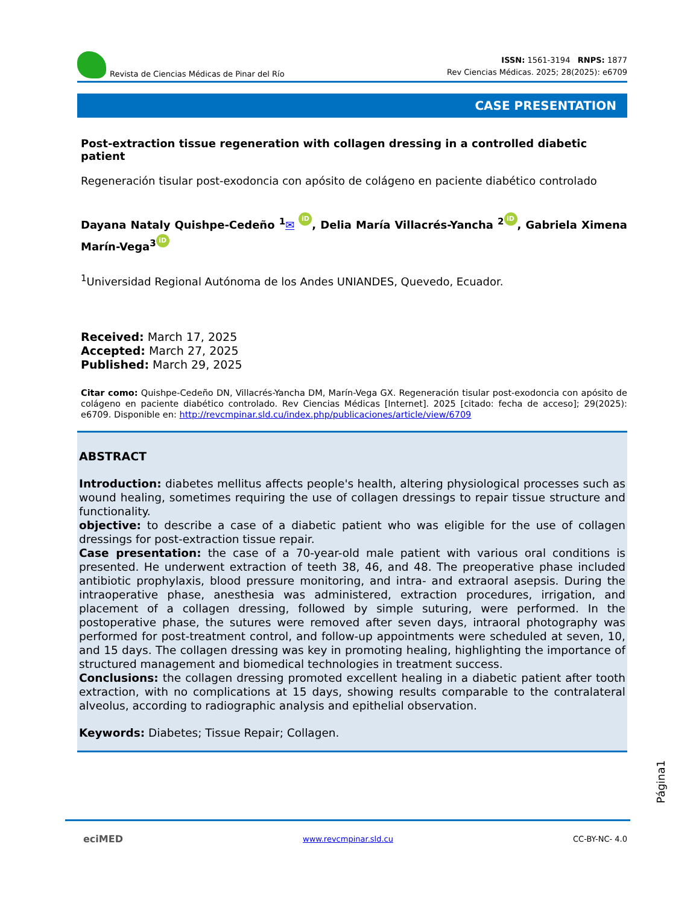Revista de Ciencias Médicas de Pinar del Río
ISSN: 1561-3194 RNPS: 1877
Rev Ciencias Médicas. 2025; 28(2025): e6709
CASE PRESENTATION
Post-extraction tissue regeneration with collagen dressing in a controlled diabetic patient
Regeneración tisular post-exodoncia con apósito de colágeno en paciente diabético controlado
Dayana Nataly Quishpe-Cedeño <sup>1</sup>✉ iD, Delia María Villacrés-Yancha <sup>2</sup> iD, Gabriela Ximena Marín-Vega<sup>3</sup> iD
<sup>1</sup> Universidad Regional Autónoma de los Andes UNIANDES, Quevedo, Ecuador.
Received: March 17, 2025
Accepted: March 27, 2025
Published: March 29, 2025
Citar como: Quishpe-Cedeño DN, Villacrés-Yancha DM, Marín-Vega GX. Regeneración tisular post-exodoncia con apósito de colágeno en paciente diabético controlado. Rev Ciencias Médicas [Internet]. 2025 [citado: fecha de acceso]; 29(2025): e6709. Disponible en: http://revcmpinar.sld.cu/index.php/publicaciones/article/view/6709
ABSTRACT
Introduction: diabetes mellitus affects people's health, altering physiological processes such as wound healing, sometimes requiring the use of collagen dressings to repair tissue structure and functionality.
objective: to describe a case of a diabetic patient who was eligible for the use of collagen dressings for post-extraction tissue repair.
Case presentation: the case of a 70-year-old male patient with various oral conditions is presented. He underwent extraction of teeth 38, 46, and 48. The preoperative phase included antibiotic prophylaxis, blood pressure monitoring, and intra- and extraoral asepsis. During the intraoperative phase, anesthesia was administered, extraction procedures, irrigation, and placement of a collagen dressing, followed by simple suturing, were performed. In the postoperative phase, the sutures were removed after seven days, intraoral photography was performed for post-treatment control, and follow-up appointments were scheduled at seven, 10, and 15 days. The collagen dressing was key in promoting healing, highlighting the importance of structured management and biomedical technologies in treatment success.
Conclusions: the collagen dressing promoted excellent healing in a diabetic patient after tooth extraction, with no complications at 15 days, showing results comparable to the contralateral alveolus, according to radiographic analysis and epithelial observation.
Keywords: Diabetes; Tissue Repair; Collagen.
Página1
eciMED www.revcmpinar.sld.cu CC-BY-NC- 4.0